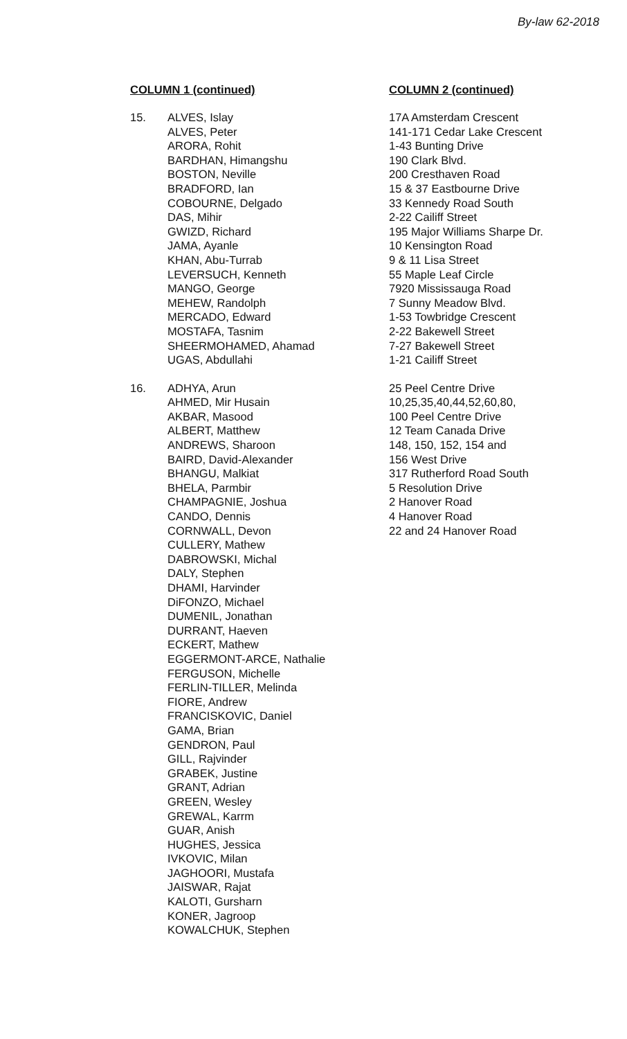By-law 62-2018
| COLUMN 1 (continued) | | COLUMN 2 (continued) |
| --- | --- | --- |
| 15. | ALVES, Islay ALVES, Peter ARORA, Rohit BARDHAN, Himangshu BOSTON, Neville BRADFORD, Ian COBOURNE, Delgado DAS, Mihir GWIZD, Richard JAMA, Ayanle KHAN, Abu-Turrab LEVERSUCH, Kenneth MANGO, George MEHEW, Randolph MERCADO, Edward MOSTAFA, Tasnim SHEERMOHAMED, Ahamad UGAS, Abdullahi | 17A Amsterdam Crescent 141-171 Cedar Lake Crescent 1-43 Bunting Drive 190 Clark Blvd. 200 Cresthaven Road 15 & 37 Eastbourne Drive 33 Kennedy Road South 2-22 Cailiff Street 195 Major Williams Sharpe Dr. 10 Kensington Road 9 & 11 Lisa Street 55 Maple Leaf Circle 7920 Mississauga Road 7 Sunny Meadow Blvd. 1-53 Towbridge Crescent 2-22 Bakewell Street 7-27 Bakewell Street 1-21 Cailiff Street |
| 16. | ADHYA, Arun AHMED, Mir Husain AKBAR, Masood ALBERT, Matthew ANDREWS, Sharoon BAIRD, David-Alexander BHANGU, Malkiat BHELA, Parmbir CHAMPAGNIE, Joshua CANDO, Dennis CORNWALL, Devon CULLERY, Mathew DABROWSKI, Michal DALY, Stephen DHAMI, Harvinder DiFONZO, Michael DUMENIL, Jonathan DURRANT, Haeven ECKERT, Mathew EGGERMONT-ARCE, Nathalie FERGUSON, Michelle FERLIN-TILLER, Melinda FIORE, Andrew FRANCISKOVIC, Daniel GAMA, Brian GENDRON, Paul GILL, Rajvinder GRABEK, Justine GRANT, Adrian GREEN, Wesley GREWAL, Karrm GUAR, Anish HUGHES, Jessica IVKOVIC, Milan JAGHOORI, Mustafa JAISWAR, Rajat KALOTI, Gursharn KONER, Jagroop KOWALCHUK, Stephen | 25 Peel Centre Drive 10,25,35,40,44,52,60,80, 100 Peel Centre Drive 12 Team Canada Drive 148, 150, 152, 154 and 156 West Drive 317 Rutherford Road South 5 Resolution Drive 2 Hanover Road 4 Hanover Road 22 and 24 Hanover Road |